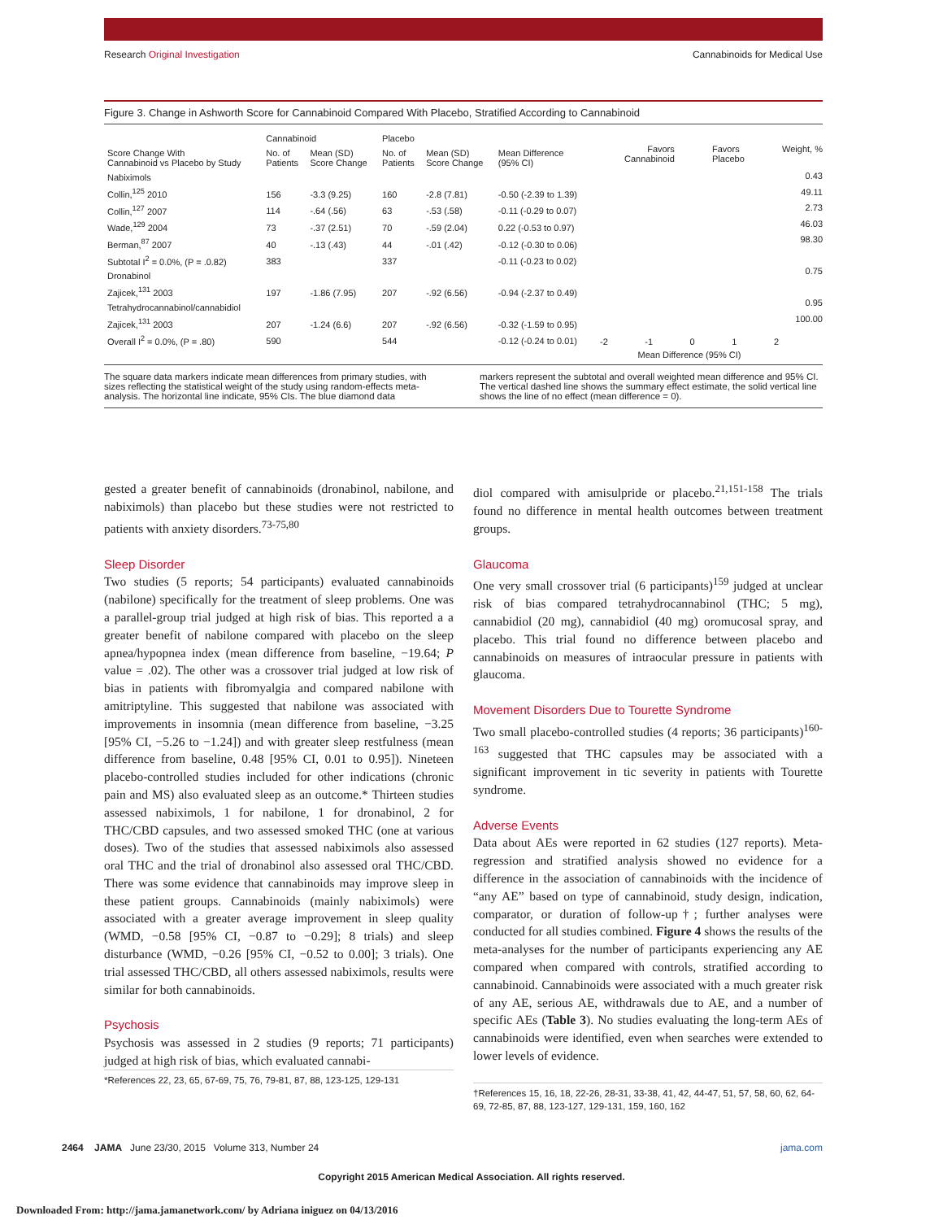Research Original Investigation Cannabinoids for Medical Use
Figure 3. Change in Ashworth Score for Cannabinoid Compared With Placebo, Stratified According to Cannabinoid
| | Cannabinoid | | Placebo | | |
| --- | --- | --- | --- | --- | --- |
| Score Change With Cannabinoid vs Placebo by Study | No. of Patients | Mean (SD) Score Change | No. of Patients | Mean (SD) Score Change | Mean Difference (95% CI) |
| Nabiximols | | | | | |
| Collin,<sup>125</sup> 2010 | 156 | -3.3 (9.25) | 160 | -2.8 (7.81) | -0.50 (-2.39 to 1.39) |
| Collin,<sup>127</sup> 2007 | 114 | -.64 (.56) | 63 | -.53 (.58) | -0.11 (-0.29 to 0.07) |
| Wade,<sup>129</sup> 2004 | 73 | -.37 (2.51) | 70 | -.59 (2.04) | 0.22 (-0.53 to 0.97) |
| Berman,<sup>87</sup> 2007 | 40 | -.13 (.43) | 44 | -.01 (.42) | -0.12 (-0.30 to 0.06) |
| Subtotal I<sup>2</sup> = 0.0%, (P = .0.82) | 383 | | 337 | | -0.11 (-0.23 to 0.02) |
| Dronabinol | | | | | |
| Zajicek,<sup>131</sup> 2003 | 197 | -1.86 (7.95) | 207 | -.92 (6.56) | -0.94 (-2.37 to 0.49) |
| Tetrahydrocannabinol/cannabidiol | | | | | |
| Zajicek,<sup>131</sup> 2003 | 207 | -1.24 (6.6) | 207 | -.92 (6.56) | -0.32 (-1.59 to 0.95) |
| Overall I<sup>2</sup> = 0.0%, (P = .80) | 590 | | 544 | | -0.12 (-0.24 to 0.01) |
Favors
Cannabinoid Favors
Placebo Weight, %
0.43
49.11
2.73
46.03
98.30
0.75
0.95
100.00
-2 -1 0 1 2
Mean Difference (95% CI)
The square data markers indicate mean differences from primary studies, with sizes reflecting the statistical weight of the study using random-effects meta-analysis. The horizontal line indicate, 95% CIs. The blue diamond data
markers represent the subtotal and overall weighted mean difference and 95% CI. The vertical dashed line shows the summary effect estimate, the solid vertical line shows the line of no effect (mean difference = 0).
gested a greater benefit of cannabinoids (dronabinol, nabilone, and nabiximols) than placebo but these studies were not restricted to patients with anxiety disorders.<sup>73-75,80</sup>
Sleep Disorder
Two studies (5 reports; 54 participants) evaluated cannabinoids (nabilone) specifically for the treatment of sleep problems. One was a parallel-group trial judged at high risk of bias. This reported a a greater benefit of nabilone compared with placebo on the sleep apnea/hypopnea index (mean difference from baseline, −19.64; P value = .02). The other was a crossover trial judged at low risk of bias in patients with fibromyalgia and compared nabilone with amitriptyline. This suggested that nabilone was associated with improvements in insomnia (mean difference from baseline, −3.25 [95% CI, −5.26 to −1.24]) and with greater sleep restfulness (mean difference from baseline, 0.48 [95% CI, 0.01 to 0.95]). Nineteen placebo-controlled studies included for other indications (chronic pain and MS) also evaluated sleep as an outcome.* Thirteen studies assessed nabiximols, 1 for nabilone, 1 for dronabinol, 2 for THC/CBD capsules, and two assessed smoked THC (one at various doses). Two of the studies that assessed nabiximols also assessed oral THC and the trial of dronabinol also assessed oral THC/CBD. There was some evidence that cannabinoids may improve sleep in these patient groups. Cannabinoids (mainly nabiximols) were associated with a greater average improvement in sleep quality (WMD, −0.58 [95% CI, −0.87 to −0.29]; 8 trials) and sleep disturbance (WMD, −0.26 [95% CI, −0.52 to 0.00]; 3 trials). One trial assessed THC/CBD, all others assessed nabiximols, results were similar for both cannabinoids.
Psychosis
Psychosis was assessed in 2 studies (9 reports; 71 participants) judged at high risk of bias, which evaluated cannabi-
*References 22, 23, 65, 67-69, 75, 76, 79-81, 87, 88, 123-125, 129-131
diol compared with amisulpride or placebo.<sup>21,151-158</sup> The trials found no difference in mental health outcomes between treatment groups.
Glaucoma
One very small crossover trial (6 participants)<sup>159</sup> judged at unclear risk of bias compared tetrahydrocannabinol (THC; 5 mg), cannabidiol (20 mg), cannabidiol (40 mg) oromucosal spray, and placebo. This trial found no difference between placebo and cannabinoids on measures of intraocular pressure in patients with glaucoma.
Movement Disorders Due to Tourette Syndrome
Two small placebo-controlled studies (4 reports; 36 participants)<sup>160-163</sup> suggested that THC capsules may be associated with a significant improvement in tic severity in patients with Tourette syndrome.
Adverse Events
Data about AEs were reported in 62 studies (127 reports). Meta-regression and stratified analysis showed no evidence for a difference in the association of cannabinoids with the incidence of “any AE” based on type of cannabinoid, study design, indication, comparator, or duration of follow-up†; further analyses were conducted for all studies combined. Figure 4 shows the results of the meta-analyses for the number of participants experiencing any AE compared when compared with controls, stratified according to cannabinoid. Cannabinoids were associated with a much greater risk of any AE, serious AE, withdrawals due to AE, and a number of specific AEs (Table 3). No studies evaluating the long-term AEs of cannabinoids were identified, even when searches were extended to lower levels of evidence.
†References 15, 16, 18, 22-26, 28-31, 33-38, 41, 42, 44-47, 51, 57, 58, 60, 62, 64-69, 72-85, 87, 88, 123-127, 129-131, 159, 160, 162
2464 JAMA June 23/30, 2015 Volume 313, Number 24 jama.com
Copyright 2015 American Medical Association. All rights reserved.
Downloaded From: http://jama.jamanetwork.com/ by Adriana iniguez on 04/13/2016